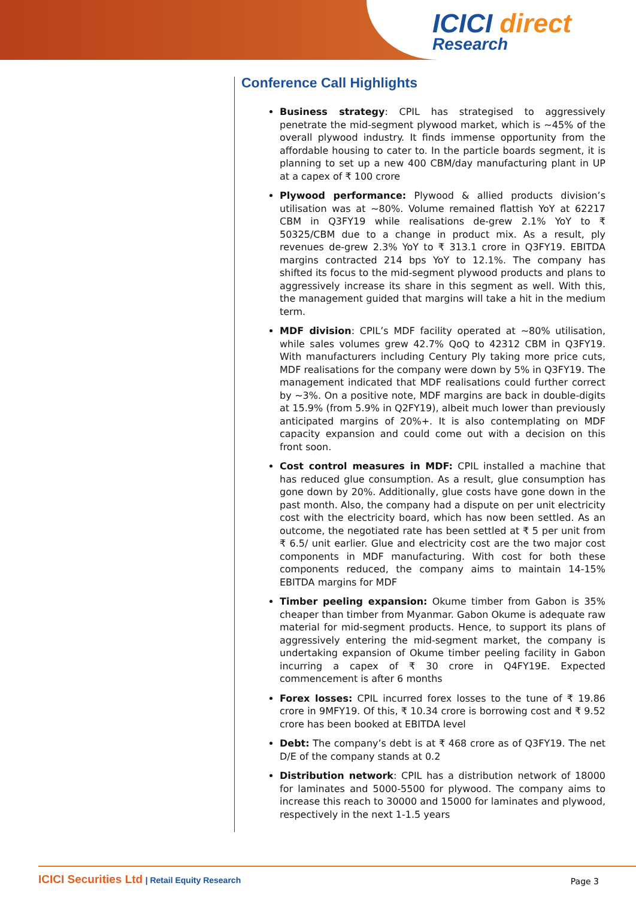ICICI direct
Research
Conference Call Highlights
Business strategy: CPIL has strategised to aggressively penetrate the mid-segment plywood market, which is ~45% of the overall plywood industry. It finds immense opportunity from the affordable housing to cater to. In the particle boards segment, it is planning to set up a new 400 CBM/day manufacturing plant in UP at a capex of ₹ 100 crore
Plywood performance: Plywood & allied products division’s utilisation was at ~80%. Volume remained flattish YoY at 62217 CBM in Q3FY19 while realisations de-grew 2.1% YoY to ₹ 50325/CBM due to a change in product mix. As a result, ply revenues de-grew 2.3% YoY to ₹ 313.1 crore in Q3FY19. EBITDA margins contracted 214 bps YoY to 12.1%. The company has shifted its focus to the mid-segment plywood products and plans to aggressively increase its share in this segment as well. With this, the management guided that margins will take a hit in the medium term.
MDF division: CPIL’s MDF facility operated at ~80% utilisation, while sales volumes grew 42.7% QoQ to 42312 CBM in Q3FY19. With manufacturers including Century Ply taking more price cuts, MDF realisations for the company were down by 5% in Q3FY19. The management indicated that MDF realisations could further correct by ~3%. On a positive note, MDF margins are back in double-digits at 15.9% (from 5.9% in Q2FY19), albeit much lower than previously anticipated margins of 20%+. It is also contemplating on MDF capacity expansion and could come out with a decision on this front soon.
Cost control measures in MDF: CPIL installed a machine that has reduced glue consumption. As a result, glue consumption has gone down by 20%. Additionally, glue costs have gone down in the past month. Also, the company had a dispute on per unit electricity cost with the electricity board, which has now been settled. As an outcome, the negotiated rate has been settled at ₹ 5 per unit from ₹ 6.5/ unit earlier. Glue and electricity cost are the two major cost components in MDF manufacturing. With cost for both these components reduced, the company aims to maintain 14-15% EBITDA margins for MDF
Timber peeling expansion: Okume timber from Gabon is 35% cheaper than timber from Myanmar. Gabon Okume is adequate raw material for mid-segment products. Hence, to support its plans of aggressively entering the mid-segment market, the company is undertaking expansion of Okume timber peeling facility in Gabon incurring a capex of ₹ 30 crore in Q4FY19E. Expected commencement is after 6 months
Forex losses: CPIL incurred forex losses to the tune of ₹ 19.86 crore in 9MFY19. Of this, ₹ 10.34 crore is borrowing cost and ₹ 9.52 crore has been booked at EBITDA level
Debt: The company’s debt is at ₹ 468 crore as of Q3FY19. The net D/E of the company stands at 0.2
Distribution network: CPIL has a distribution network of 18000 for laminates and 5000-5500 for plywood. The company aims to increase this reach to 30000 and 15000 for laminates and plywood, respectively in the next 1-1.5 years
ICICI Securities Ltd | Retail Equity Research Page 3